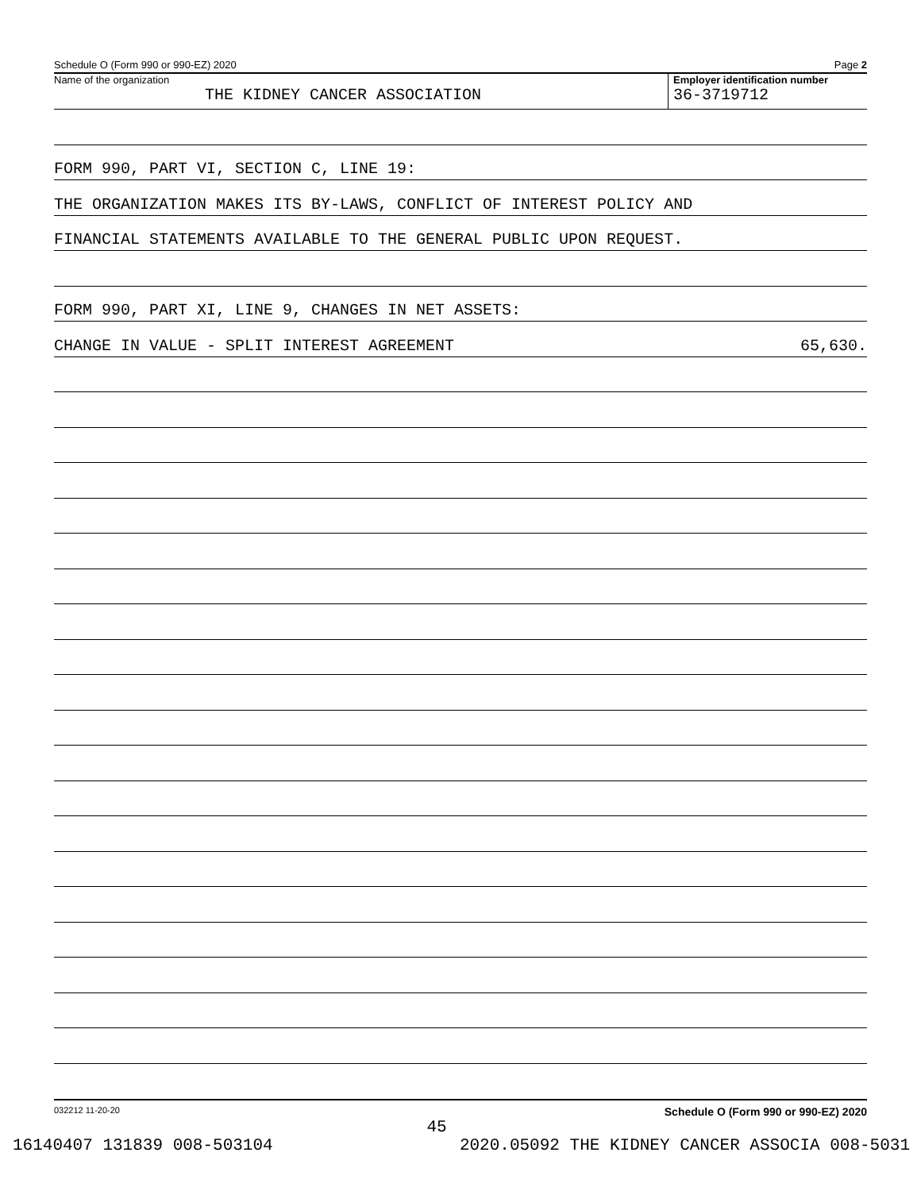Schedule O (Form 990 or 990-EZ) 2020 Page 2
Name of the organization
THE KIDNEY CANCER ASSOCIATION
Employer identification number
36-3719712
FORM 990, PART VI, SECTION C, LINE 19:
THE ORGANIZATION MAKES ITS BY-LAWS, CONFLICT OF INTEREST POLICY AND
FINANCIAL STATEMENTS AVAILABLE TO THE GENERAL PUBLIC UPON REQUEST.
FORM 990, PART XI, LINE 9, CHANGES IN NET ASSETS:
CHANGE IN VALUE - SPLIT INTEREST AGREEMENT 65,630.
032212 11-20-20 Schedule O (Form 990 or 990-EZ) 2020
45
16140407 131839 008-503104 2020.05092 THE KIDNEY CANCER ASSOCIA 008-5031